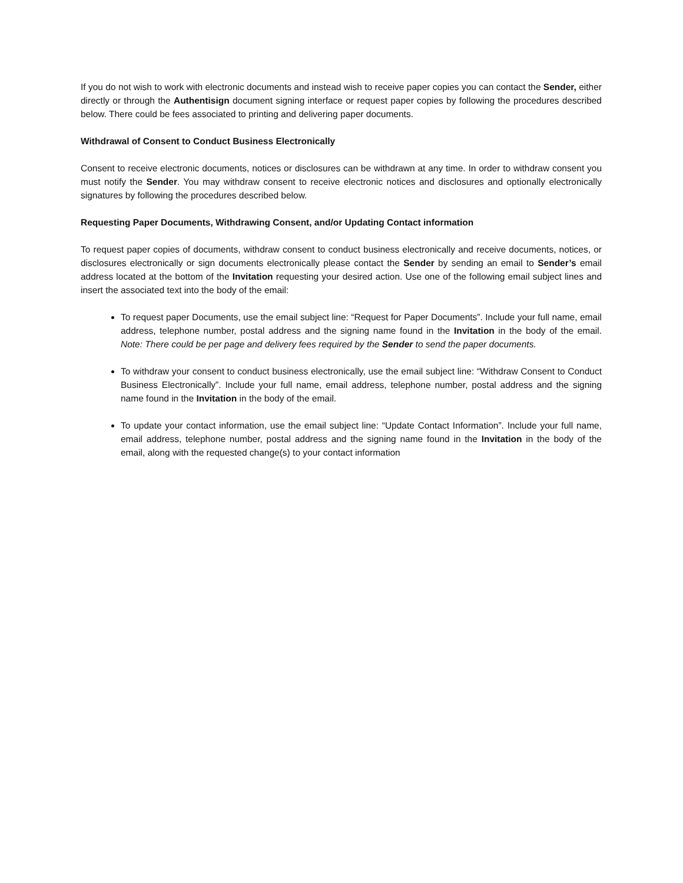If you do not wish to work with electronic documents and instead wish to receive paper copies you can contact the Sender, either directly or through the Authentisign document signing interface or request paper copies by following the procedures described below. There could be fees associated to printing and delivering paper documents.
Withdrawal of Consent to Conduct Business Electronically
Consent to receive electronic documents, notices or disclosures can be withdrawn at any time. In order to withdraw consent you must notify the Sender. You may withdraw consent to receive electronic notices and disclosures and optionally electronically signatures by following the procedures described below.
Requesting Paper Documents, Withdrawing Consent, and/or Updating Contact information
To request paper copies of documents, withdraw consent to conduct business electronically and receive documents, notices, or disclosures electronically or sign documents electronically please contact the Sender by sending an email to Sender’s email address located at the bottom of the Invitation requesting your desired action. Use one of the following email subject lines and insert the associated text into the body of the email:
To request paper Documents, use the email subject line: “Request for Paper Documents”. Include your full name, email address, telephone number, postal address and the signing name found in the Invitation in the body of the email. Note: There could be per page and delivery fees required by the Sender to send the paper documents.
To withdraw your consent to conduct business electronically, use the email subject line: “Withdraw Consent to Conduct Business Electronically”. Include your full name, email address, telephone number, postal address and the signing name found in the Invitation in the body of the email.
To update your contact information, use the email subject line: “Update Contact Information”. Include your full name, email address, telephone number, postal address and the signing name found in the Invitation in the body of the email, along with the requested change(s) to your contact information